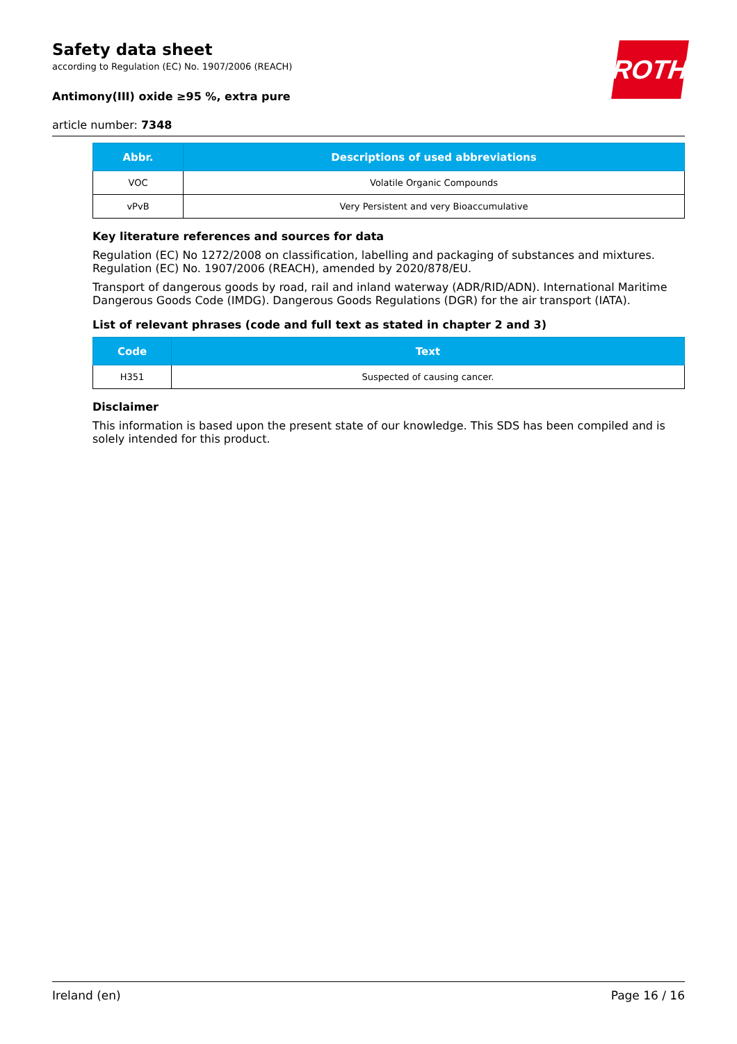Safety data sheet
according to Regulation (EC) No. 1907/2006 (REACH)
Antimony(III) oxide ≥95 %, extra pure
article number: 7348
ROTH
| Abbr. | Descriptions of used abbreviations |
| --- | --- |
| VOC | Volatile Organic Compounds |
| vPvB | Very Persistent and very Bioaccumulative |
Key literature references and sources for data
Regulation (EC) No 1272/2008 on classification, labelling and packaging of substances and mixtures. Regulation (EC) No. 1907/2006 (REACH), amended by 2020/878/EU.
Transport of dangerous goods by road, rail and inland waterway (ADR/RID/ADN). International Maritime Dangerous Goods Code (IMDG). Dangerous Goods Regulations (DGR) for the air transport (IATA).
List of relevant phrases (code and full text as stated in chapter 2 and 3)
| Code | Text |
| --- | --- |
| H351 | Suspected of causing cancer. |
Disclaimer
This information is based upon the present state of our knowledge. This SDS has been compiled and is solely intended for this product.
Ireland (en) Page 16 / 16